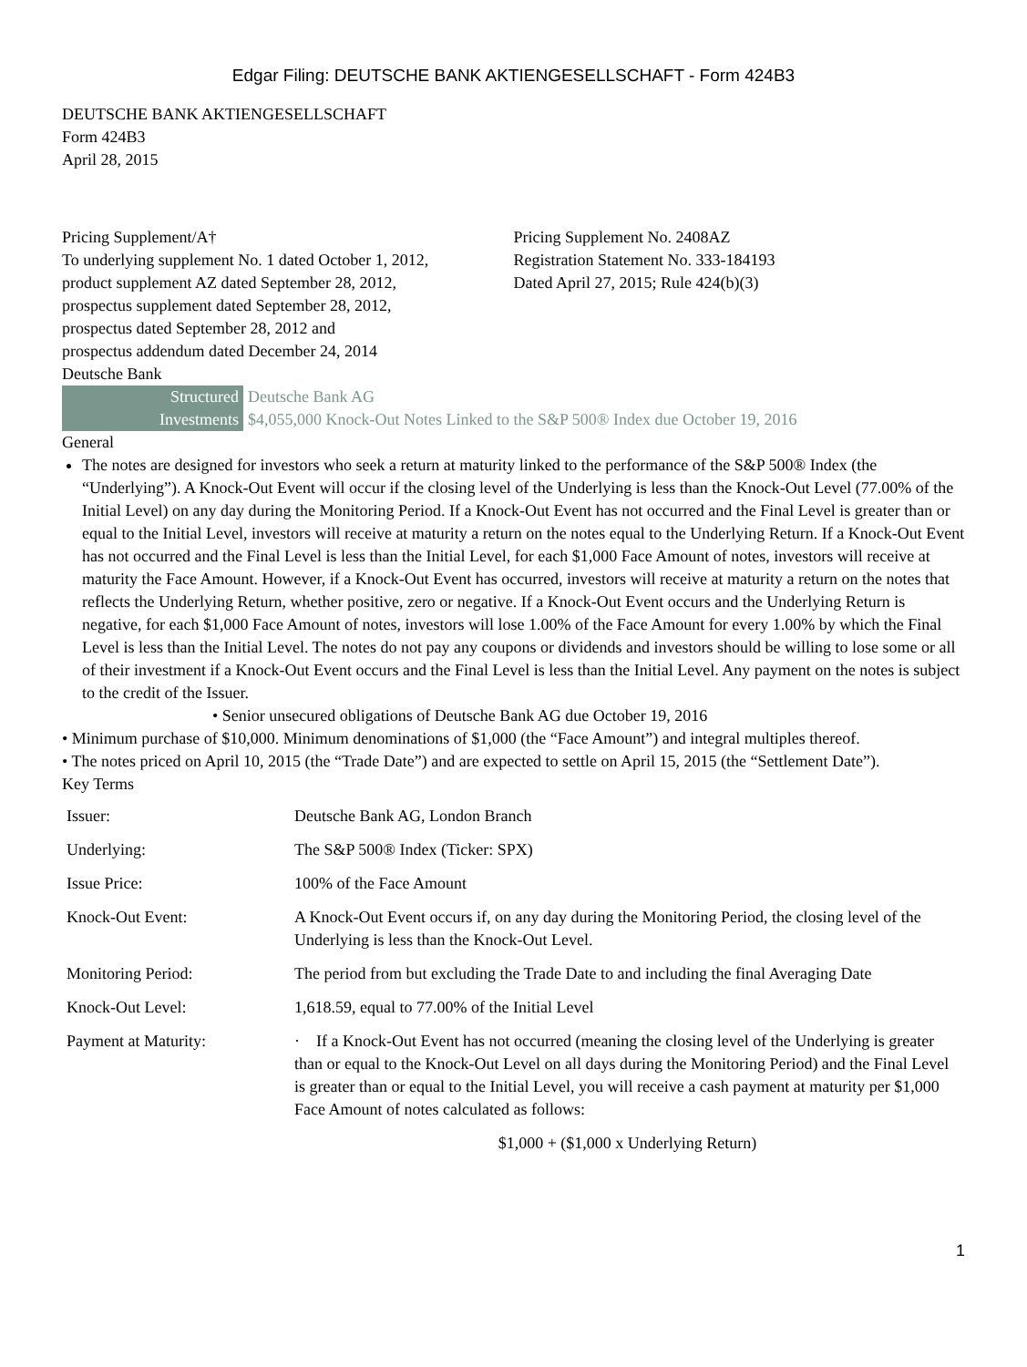Edgar Filing: DEUTSCHE BANK AKTIENGESELLSCHAFT - Form 424B3
DEUTSCHE BANK AKTIENGESELLSCHAFT
Form 424B3
April 28, 2015
Pricing Supplement/A†
To underlying supplement No. 1 dated October 1, 2012,
product supplement AZ dated September 28, 2012,
prospectus supplement dated September 28, 2012,
prospectus dated September 28, 2012 and
prospectus addendum dated December 24, 2014
Pricing Supplement No. 2408AZ
Registration Statement No. 333-184193
Dated April 27, 2015; Rule 424(b)(3)
Deutsche Bank
Structured
Investments
Deutsche Bank AG
$4,055,000 Knock-Out Notes Linked to the S&P 500® Index due October 19, 2016
General
The notes are designed for investors who seek a return at maturity linked to the performance of the S&P 500® Index (the “Underlying”). A Knock-Out Event will occur if the closing level of the Underlying is less than the Knock-Out Level (77.00% of the Initial Level) on any day during the Monitoring Period. If a Knock-Out Event has not occurred and the Final Level is greater than or equal to the Initial Level, investors will receive at maturity a return on the notes equal to the Underlying Return. If a Knock-Out Event has not occurred and the Final Level is less than the Initial Level, for each $1,000 Face Amount of notes, investors will receive at maturity the Face Amount. However, if a Knock-Out Event has occurred, investors will receive at maturity a return on the notes that reflects the Underlying Return, whether positive, zero or negative. If a Knock-Out Event occurs and the Underlying Return is negative, for each $1,000 Face Amount of notes, investors will lose 1.00% of the Face Amount for every 1.00% by which the Final Level is less than the Initial Level. The notes do not pay any coupons or dividends and investors should be willing to lose some or all of their investment if a Knock-Out Event occurs and the Final Level is less than the Initial Level. Any payment on the notes is subject to the credit of the Issuer.
• Senior unsecured obligations of Deutsche Bank AG due October 19, 2016
• Minimum purchase of $10,000. Minimum denominations of $1,000 (the “Face Amount”) and integral multiples thereof.
• The notes priced on April 10, 2015 (the “Trade Date”) and are expected to settle on April 15, 2015 (the “Settlement Date”).
Key Terms
| Issuer: | Deutsche Bank AG, London Branch |
| Underlying: | The S&P 500® Index (Ticker: SPX) |
| Issue Price: | 100% of the Face Amount |
| Knock-Out Event: | A Knock-Out Event occurs if, on any day during the Monitoring Period, the closing level of the Underlying is less than the Knock-Out Level. |
| Monitoring Period: | The period from but excluding the Trade Date to and including the final Averaging Date |
| Knock-Out Level: | 1,618.59, equal to 77.00% of the Initial Level |
| Payment at Maturity: | · If a Knock-Out Event has not occurred (meaning the closing level of the Underlying is greater than or equal to the Knock-Out Level on all days during the Monitoring Period) and the Final Level is greater than or equal to the Initial Level, you will receive a cash payment at maturity per $1,000 Face Amount of notes calculated as follows: $1,000 + ($1,000 x Underlying Return) |
1